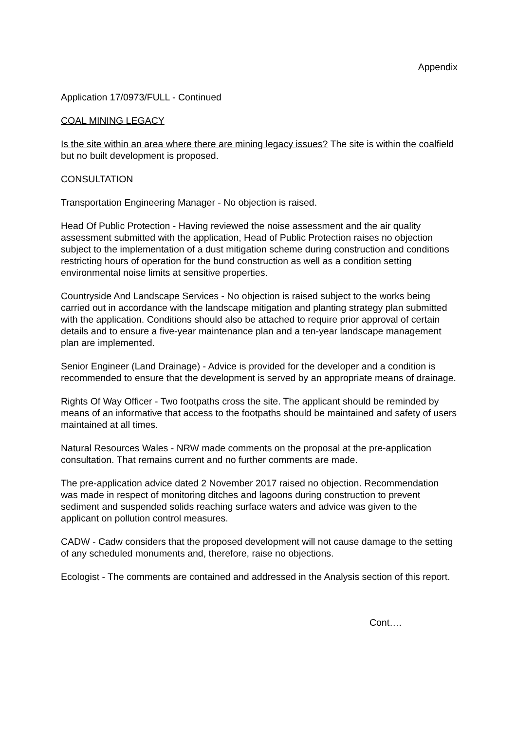Appendix
Application 17/0973/FULL - Continued
COAL MINING LEGACY
Is the site within an area where there are mining legacy issues? The site is within the coalfield but no built development is proposed.
CONSULTATION
Transportation Engineering Manager - No objection is raised.
Head Of Public Protection - Having reviewed the noise assessment and the air quality assessment submitted with the application, Head of Public Protection raises no objection subject to the implementation of a dust mitigation scheme during construction and conditions restricting hours of operation for the bund construction as well as a condition setting environmental noise limits at sensitive properties.
Countryside And Landscape Services - No objection is raised subject to the works being carried out in accordance with the landscape mitigation and planting strategy plan submitted with the application. Conditions should also be attached to require prior approval of certain details and to ensure a five-year maintenance plan and a ten-year landscape management plan are implemented.
Senior Engineer (Land Drainage) - Advice is provided for the developer and a condition is recommended to ensure that the development is served by an appropriate means of drainage.
Rights Of Way Officer - Two footpaths cross the site. The applicant should be reminded by means of an informative that access to the footpaths should be maintained and safety of users maintained at all times.
Natural Resources Wales - NRW made comments on the proposal at the pre-application consultation. That remains current and no further comments are made.
The pre-application advice dated 2 November 2017 raised no objection. Recommendation was made in respect of monitoring ditches and lagoons during construction to prevent sediment and suspended solids reaching surface waters and advice was given to the applicant on pollution control measures.
CADW - Cadw considers that the proposed development will not cause damage to the setting of any scheduled monuments and, therefore, raise no objections.
Ecologist - The comments are contained and addressed in the Analysis section of this report.
Cont….